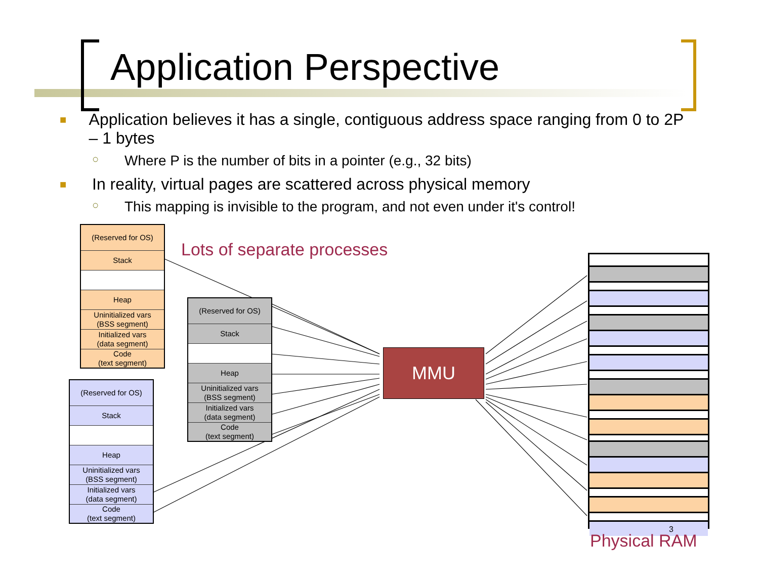Application Perspective
■ Application believes it has a single, contiguous address space ranging from 0 to 2P – 1 bytes
○ Where P is the number of bits in a pointer (e.g., 32 bits)
■ In reality, virtual pages are scattered across physical memory
○ This mapping is invisible to the program, and not even under it's control!
(Reserved for OS)
Stack
Heap
Uninitialized vars
(BSS segment)
Initialized vars
(data segment)
Code
(text segment)
(Reserved for OS)
Stack
Heap
Uninitialized vars
(BSS segment)
Initialized vars
(data segment)
Code
(text segment)
(Reserved for OS)
Stack
Heap
Uninitialized vars
(BSS segment)
Initialized vars
(data segment)
Code
(text segment)
Lots of separate processes
MMU
3
Physical RAM